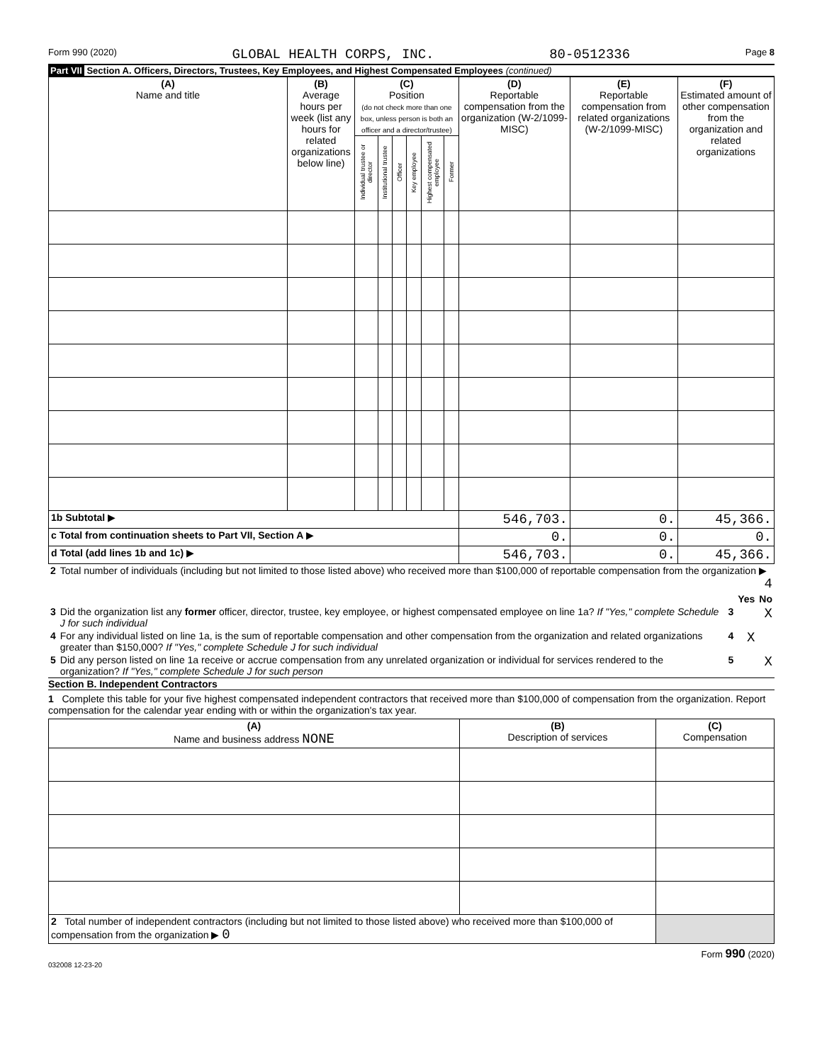Form 990 (2020) GLOBAL HEALTH CORPS, INC. 80-0512336 Page 8
Part VII Section A. Officers, Directors, Trustees, Key Employees, and Highest Compensated Employees (continued)
| (A) Name and title | (B) Average hours per week (list any hours for related organizations below line) | (C) Position (do not check more than one box, unless person is both an officer and a director/trustee) | | | | | | (D) Reportable compensation from the organization (W-2/1099-MISC) | (E) Reportable compensation from related organizations (W-2/1099-MISC) | (F) Estimated amount of other compensation from the organization and related organizations |
| --- | --- | --- | --- | --- | --- | --- | --- | --- | --- | --- |
| | | Individual trustee or director | Institutional trustee | Officer | Key employee | Highest compensated employee | Former | | | |
| 1b Subtotal ▶ | | | | | | | | 546,703. | 0. | 45,366. |
| c Total from continuation sheets to Part VII, Section A ▶ | | | | | | | | 0. | 0. | 0. |
| d Total (add lines 1b and 1c) ▶ | | | | | | | | 546,703. | 0. | 45,366. |
| 2 | Total number of individuals (including but not limited to those listed above) who received more than $100,000 of reportable compensation from the organization ▶ 4 | | | |
| | | | Yes | No |
| 3 | Did the organization list any former officer, director, trustee, key employee, or highest compensated employee on line 1a? If "Yes," complete Schedule J for such individual | 3 | | X |
| 4 | For any individual listed on line 1a, is the sum of reportable compensation and other compensation from the organization and related organizations greater than $150,000? If "Yes," complete Schedule J for such individual | 4 | X | |
| 5 | Did any person listed on line 1a receive or accrue compensation from any unrelated organization or individual for services rendered to the organization? If "Yes," complete Schedule J for such person | 5 | | X |
Section B. Independent Contractors
1 Complete this table for your five highest compensated independent contractors that received more than $100,000 of compensation from the organization. Report compensation for the calendar year ending with or within the organization's tax year.
| (A) Name and business address NONE | (B) Description of services | (C) Compensation |
| --- | --- | --- |
| 2 Total number of independent contractors (including but not limited to those listed above) who received more than $100,000 of compensation from the organization ▶ 0 | | |
Form 990 (2020)
032008 12-23-20